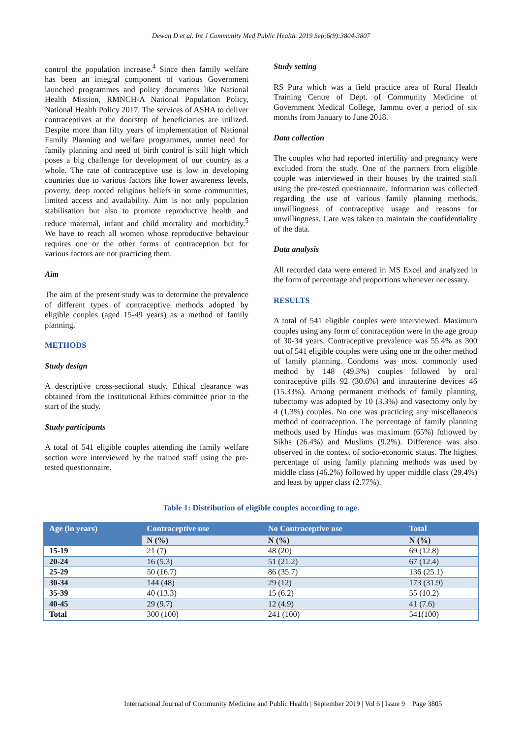Dewan D et al. Int J Community Med Public Health. 2019 Sep;6(9):3804-3807
control the population increase.<sup>4</sup> Since then family welfare has been an integral component of various Government launched programmes and policy documents like National Health Mission, RMNCH-A National Population Policy, National Health Policy 2017. The services of ASHA to deliver contraceptives at the doorstep of beneficiaries are utilized. Despite more than fifty years of implementation of National Family Planning and welfare programmes, unmet need for family planning and need of birth control is still high which poses a big challenge for development of our country as a whole. The rate of contraceptive use is low in developing countries due to various factors like lower awareness levels, poverty, deep rooted religious beliefs in some communities, limited access and availability. Aim is not only population stabilisation but also to promote reproductive health and reduce maternal, infant and child mortality and morbidity.<sup>5</sup> We have to reach all women whose reproductive behaviour requires one or the other forms of contraception but for various factors are not practicing them.
Aim
The aim of the present study was to determine the prevalence of different types of contraceptive methods adopted by eligible couples (aged 15-49 years) as a method of family planning.
METHODS
Study design
A descriptive cross-sectional study. Ethical clearance was obtained from the Institutional Ethics committee prior to the start of the study.
Study participants
A total of 541 eligible couples attending the family welfare section were interviewed by the trained staff using the pre-tested questionnaire.
Study setting
RS Pura which was a field practice area of Rural Health Training Centre of Dept. of Community Medicine of Government Medical College, Jammu over a period of six months from January to June 2018.
Data collection
The couples who had reported infertility and pregnancy were excluded from the study. One of the partners from eligible couple was interviewed in their houses by the trained staff using the pre-tested questionnaire. Information was collected regarding the use of various family planning methods, unwillingness of contraceptive usage and reasons for unwillingness. Care was taken to maintain the confidentiality of the data.
Data analysis
All recorded data were entered in MS Excel and analyzed in the form of percentage and proportions whenever necessary.
RESULTS
A total of 541 eligible couples were interviewed. Maximum couples using any form of contraception were in the age group of 30-34 years. Contraceptive prevalence was 55.4% as 300 out of 541 eligible couples were using one or the other method of family planning. Condoms was most commonly used method by 148 (49.3%) couples followed by oral contraceptive pills 92 (30.6%) and intrauterine devices 46 (15.33%). Among permanent methods of family planning, tubectomy was adopted by 10 (3.3%) and vasectomy only by 4 (1.3%) couples. No one was practicing any miscellaneous method of contraception. The percentage of family planning methods used by Hindus was maximum (65%) followed by Sikhs (26.4%) and Muslims (9.2%). Difference was also observed in the context of socio-economic status. The highest percentage of using family planning methods was used by middle class (46.2%) followed by upper middle class (29.4%) and least by upper class (2.77%).
Table 1: Distribution of eligible couples according to age.
| Age (in years) | Contraceptive use | No Contraceptive use | Total |
| --- | --- | --- | --- |
| | N (%) | N (%) | N (%) |
| 15-19 | 21 (7) | 48 (20) | 69 (12.8) |
| 20-24 | 16 (5.3) | 51 (21.2) | 67 (12.4) |
| 25-29 | 50 (16.7) | 86 (35.7) | 136 (25.1) |
| 30-34 | 144 (48) | 29 (12) | 173 (31.9) |
| 35-39 | 40 (13.3) | 15 (6.2) | 55 (10.2) |
| 40-45 | 29 (9.7) | 12 (4.9) | 41 (7.6) |
| Total | 300 (100) | 241 (100) | 541(100) |
International Journal of Community Medicine and Public Health | September 2019 | Vol 6 | Issue 9 Page 3805